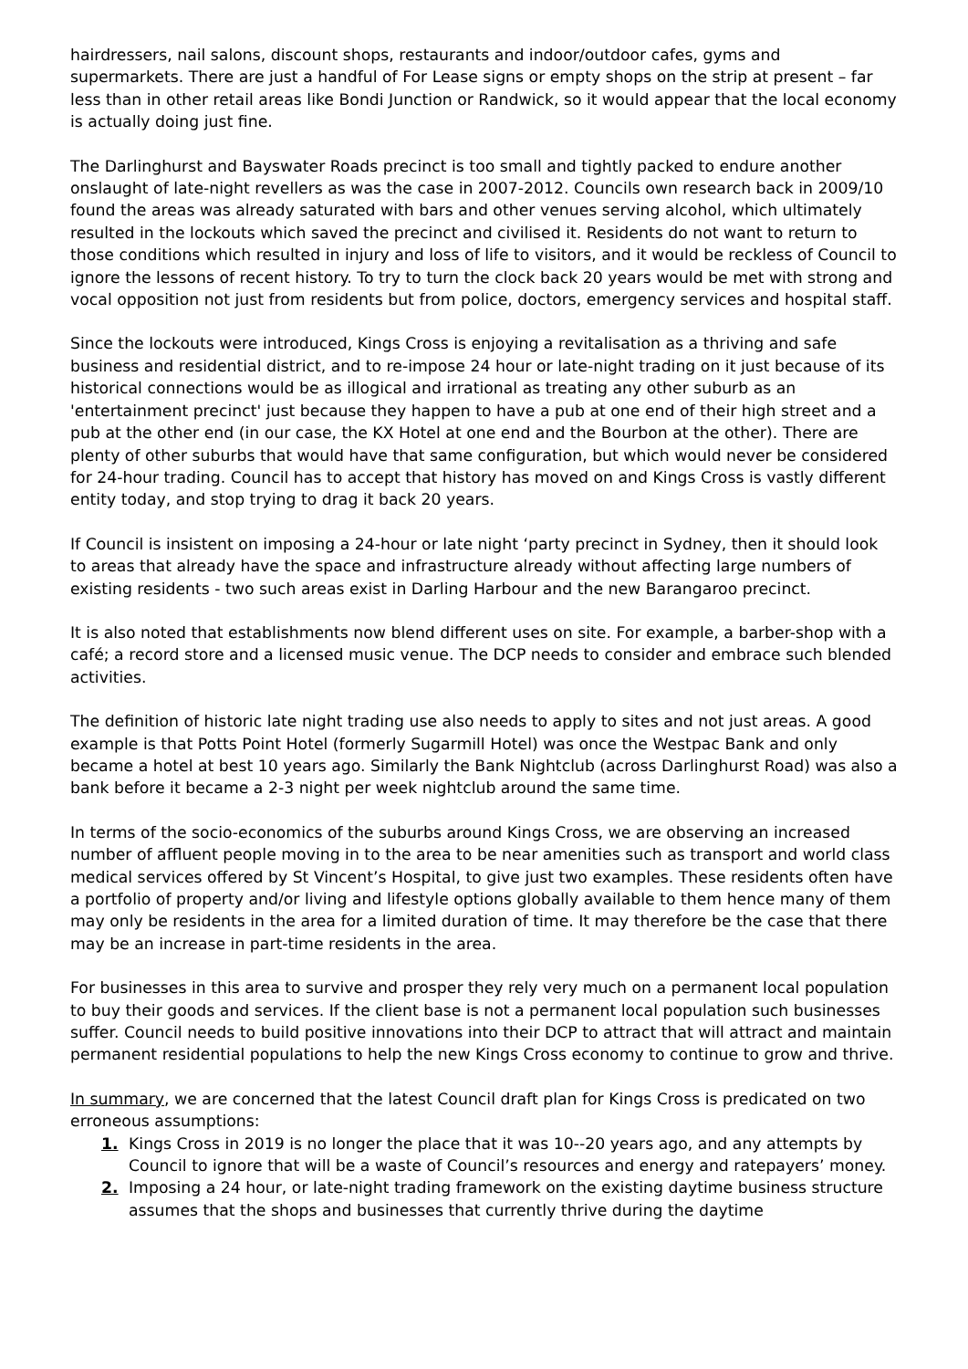hairdressers, nail salons, discount shops, restaurants and indoor/outdoor cafes, gyms and supermarkets. There are just a handful of For Lease signs or empty shops on the strip at present – far less than in other retail areas like Bondi Junction or Randwick, so it would appear that the local economy is actually doing just fine.
The Darlinghurst and Bayswater Roads precinct is too small and tightly packed to endure another onslaught of late-night revellers as was the case in 2007-2012. Councils own research back in 2009/10 found the areas was already saturated with bars and other venues serving alcohol, which ultimately resulted in the lockouts which saved the precinct and civilised it. Residents do not want to return to those conditions which resulted in injury and loss of life to visitors, and it would be reckless of Council to ignore the lessons of recent history. To try to turn the clock back 20 years would be met with strong and vocal opposition not just from residents but from police, doctors, emergency services and hospital staff.
Since the lockouts were introduced, Kings Cross is enjoying a revitalisation as a thriving and safe business and residential district, and to re-impose 24 hour or late-night trading on it just because of its historical connections would be as illogical and irrational as treating any other suburb as an 'entertainment precinct' just because they happen to have a pub at one end of their high street and a pub at the other end (in our case, the KX Hotel at one end and the Bourbon at the other). There are plenty of other suburbs that would have that same configuration, but which would never be considered for 24-hour trading. Council has to accept that history has moved on and Kings Cross is vastly different entity today, and stop trying to drag it back 20 years.
If Council is insistent on imposing a 24-hour or late night ‘party precinct in Sydney, then it should look to areas that already have the space and infrastructure already without affecting large numbers of existing residents - two such areas exist in Darling Harbour and the new Barangaroo precinct.
It is also noted that establishments now blend different uses on site. For example, a barber-shop with a café; a record store and a licensed music venue. The DCP needs to consider and embrace such blended activities.
The definition of historic late night trading use also needs to apply to sites and not just areas. A good example is that Potts Point Hotel (formerly Sugarmill Hotel) was once the Westpac Bank and only became a hotel at best 10 years ago. Similarly the Bank Nightclub (across Darlinghurst Road) was also a bank before it became a 2-3 night per week nightclub around the same time.
In terms of the socio-economics of the suburbs around Kings Cross, we are observing an increased number of affluent people moving in to the area to be near amenities such as transport and world class medical services offered by St Vincent’s Hospital, to give just two examples. These residents often have a portfolio of property and/or living and lifestyle options globally available to them hence many of them may only be residents in the area for a limited duration of time. It may therefore be the case that there may be an increase in part-time residents in the area.
For businesses in this area to survive and prosper they rely very much on a permanent local population to buy their goods and services. If the client base is not a permanent local population such businesses suffer. Council needs to build positive innovations into their DCP to attract that will attract and maintain permanent residential populations to help the new Kings Cross economy to continue to grow and thrive.
In summary, we are concerned that the latest Council draft plan for Kings Cross is predicated on two erroneous assumptions:
1. Kings Cross in 2019 is no longer the place that it was 10--20 years ago, and any attempts by Council to ignore that will be a waste of Council’s resources and energy and ratepayers’ money.
2. Imposing a 24 hour, or late-night trading framework on the existing daytime business structure assumes that the shops and businesses that currently thrive during the daytime